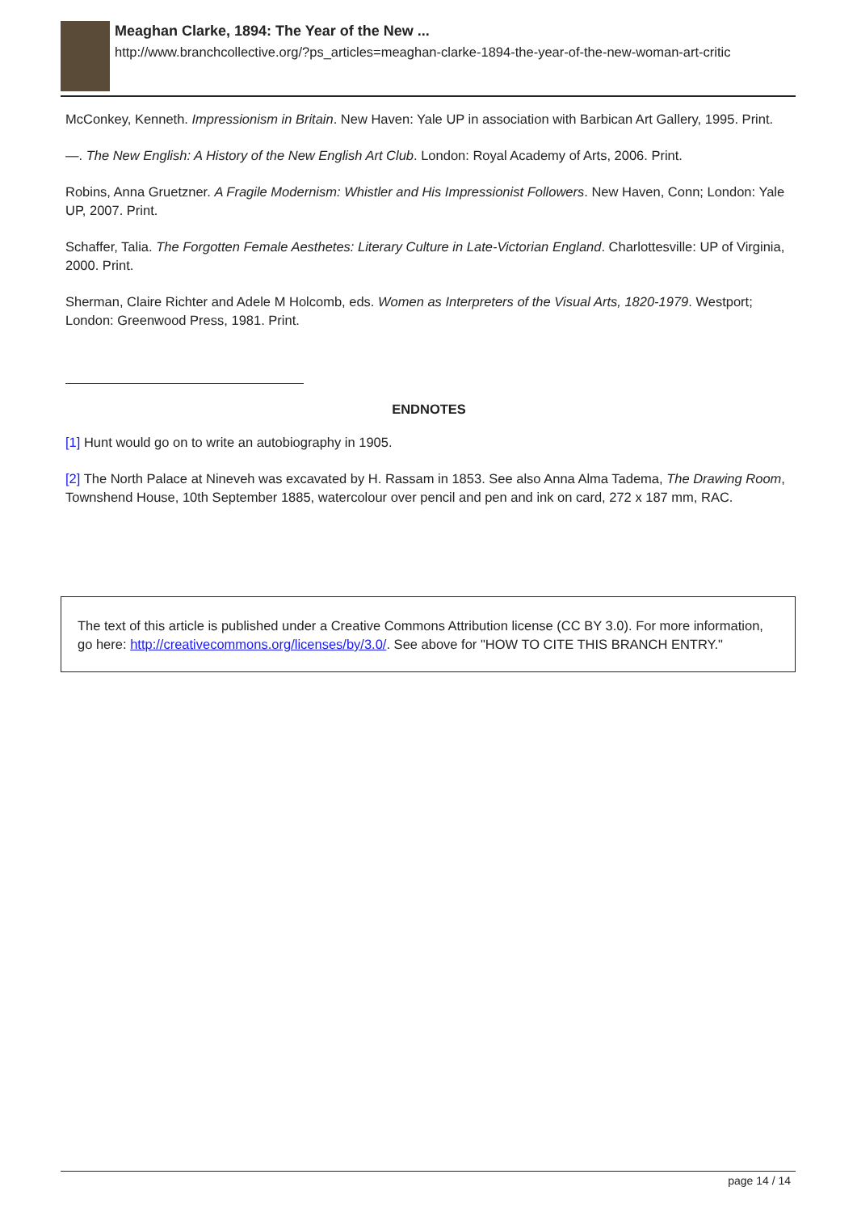Meaghan Clarke, 1894: The Year of the New ...
http://www.branchcollective.org/?ps_articles=meaghan-clarke-1894-the-year-of-the-new-woman-art-critic
McConkey, Kenneth. Impressionism in Britain. New Haven: Yale UP in association with Barbican Art Gallery, 1995. Print.
—. The New English: A History of the New English Art Club. London: Royal Academy of Arts, 2006. Print.
Robins, Anna Gruetzner. A Fragile Modernism: Whistler and His Impressionist Followers. New Haven, Conn; London: Yale UP, 2007. Print.
Schaffer, Talia. The Forgotten Female Aesthetes: Literary Culture in Late-Victorian England. Charlottesville: UP of Virginia, 2000. Print.
Sherman, Claire Richter and Adele M Holcomb, eds. Women as Interpreters of the Visual Arts, 1820-1979. Westport; London: Greenwood Press, 1981. Print.
ENDNOTES
[1] Hunt would go on to write an autobiography in 1905.
[2] The North Palace at Nineveh was excavated by H. Rassam in 1853. See also Anna Alma Tadema, The Drawing Room, Townshend House, 10th September 1885, watercolour over pencil and pen and ink on card, 272 x 187 mm, RAC.
The text of this article is published under a Creative Commons Attribution license (CC BY 3.0). For more information, go here: http://creativecommons.org/licenses/by/3.0/. See above for "HOW TO CITE THIS BRANCH ENTRY."
page 14 / 14